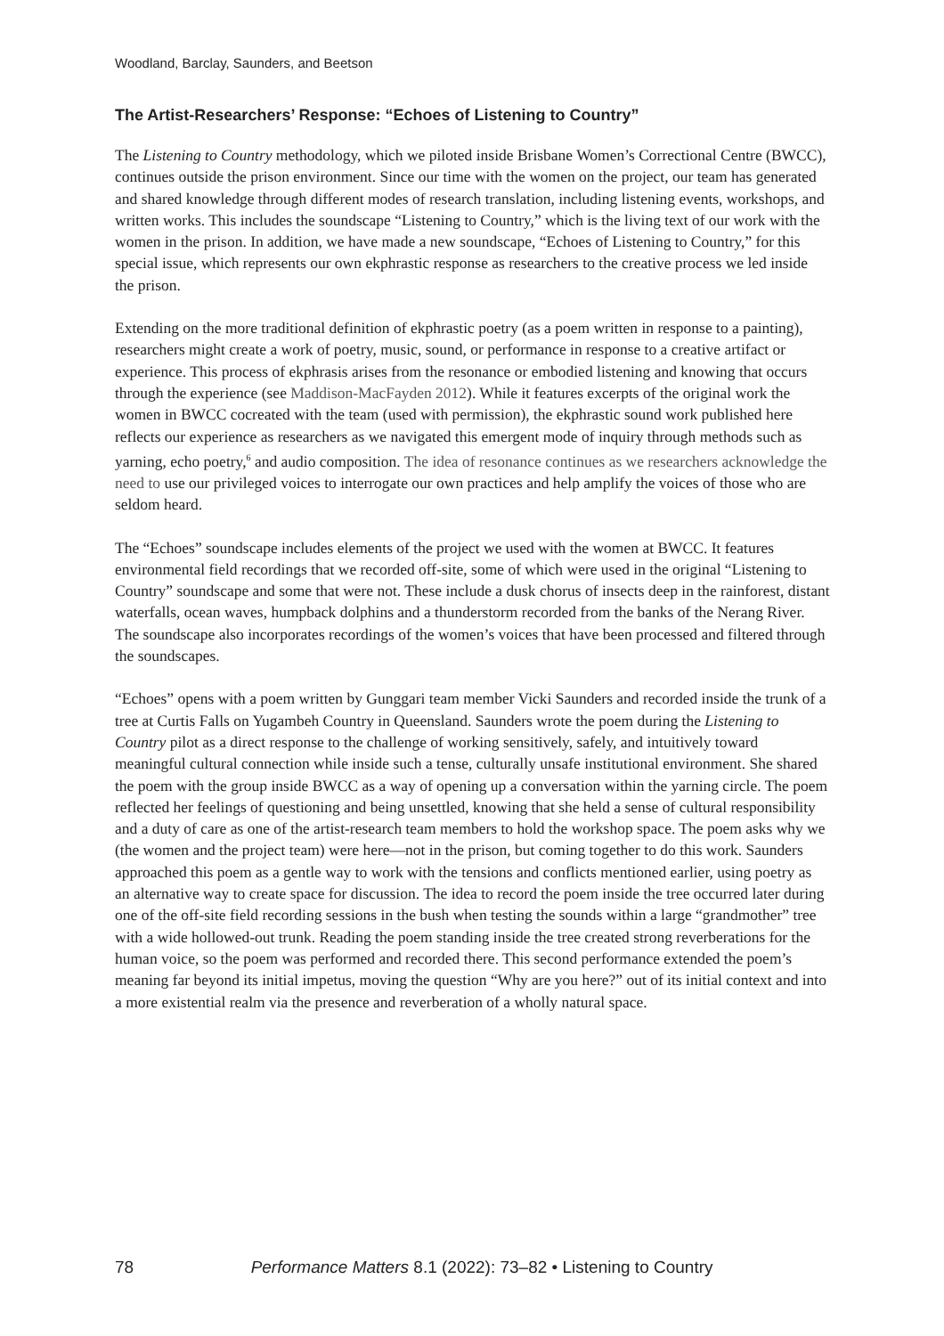Woodland, Barclay, Saunders, and Beetson
The Artist-Researchers’ Response: “Echoes of Listening to Country”
The Listening to Country methodology, which we piloted inside Brisbane Women’s Correctional Centre (BWCC), continues outside the prison environment. Since our time with the women on the project, our team has generated and shared knowledge through different modes of research translation, including listening events, workshops, and written works. This includes the soundscape “Listening to Country,” which is the living text of our work with the women in the prison. In addition, we have made a new soundscape, “Echoes of Listening to Country,” for this special issue, which represents our own ekphrastic response as researchers to the creative process we led inside the prison.
Extending on the more traditional definition of ekphrastic poetry (as a poem written in response to a painting), researchers might create a work of poetry, music, sound, or performance in response to a creative artifact or experience. This process of ekphrasis arises from the resonance or embodied listening and knowing that occurs through the experience (see Maddison-MacFayden 2012). While it features excerpts of the original work the women in BWCC cocreated with the team (used with permission), the ekphrastic sound work published here reflects our experience as researchers as we navigated this emergent mode of inquiry through methods such as yarning, echo poetry,<sup>6</sup> and audio composition. The idea of resonance continues as we researchers acknowledge the need to use our privileged voices to interrogate our own practices and help amplify the voices of those who are seldom heard.
The “Echoes” soundscape includes elements of the project we used with the women at BWCC. It features environmental field recordings that we recorded off-site, some of which were used in the original “Listening to Country” soundscape and some that were not. These include a dusk chorus of insects deep in the rainforest, distant waterfalls, ocean waves, humpback dolphins and a thunderstorm recorded from the banks of the Nerang River. The soundscape also incorporates recordings of the women’s voices that have been processed and filtered through the soundscapes.
“Echoes” opens with a poem written by Gunggari team member Vicki Saunders and recorded inside the trunk of a tree at Curtis Falls on Yugambeh Country in Queensland. Saunders wrote the poem during the Listening to Country pilot as a direct response to the challenge of working sensitively, safely, and intuitively toward meaningful cultural connection while inside such a tense, culturally unsafe institutional environment. She shared the poem with the group inside BWCC as a way of opening up a conversation within the yarning circle. The poem reflected her feelings of questioning and being unsettled, knowing that she held a sense of cultural responsibility and a duty of care as one of the artist-research team members to hold the workshop space. The poem asks why we (the women and the project team) were here—not in the prison, but coming together to do this work. Saunders approached this poem as a gentle way to work with the tensions and conflicts mentioned earlier, using poetry as an alternative way to create space for discussion. The idea to record the poem inside the tree occurred later during one of the off-site field recording sessions in the bush when testing the sounds within a large “grandmother” tree with a wide hollowed-out trunk. Reading the poem standing inside the tree created strong reverberations for the human voice, so the poem was performed and recorded there. This second performance extended the poem’s meaning far beyond its initial impetus, moving the question “Why are you here?” out of its initial context and into a more existential realm via the presence and reverberation of a wholly natural space.
78 Performance Matters 8.1 (2022): 73–82 • Listening to Country